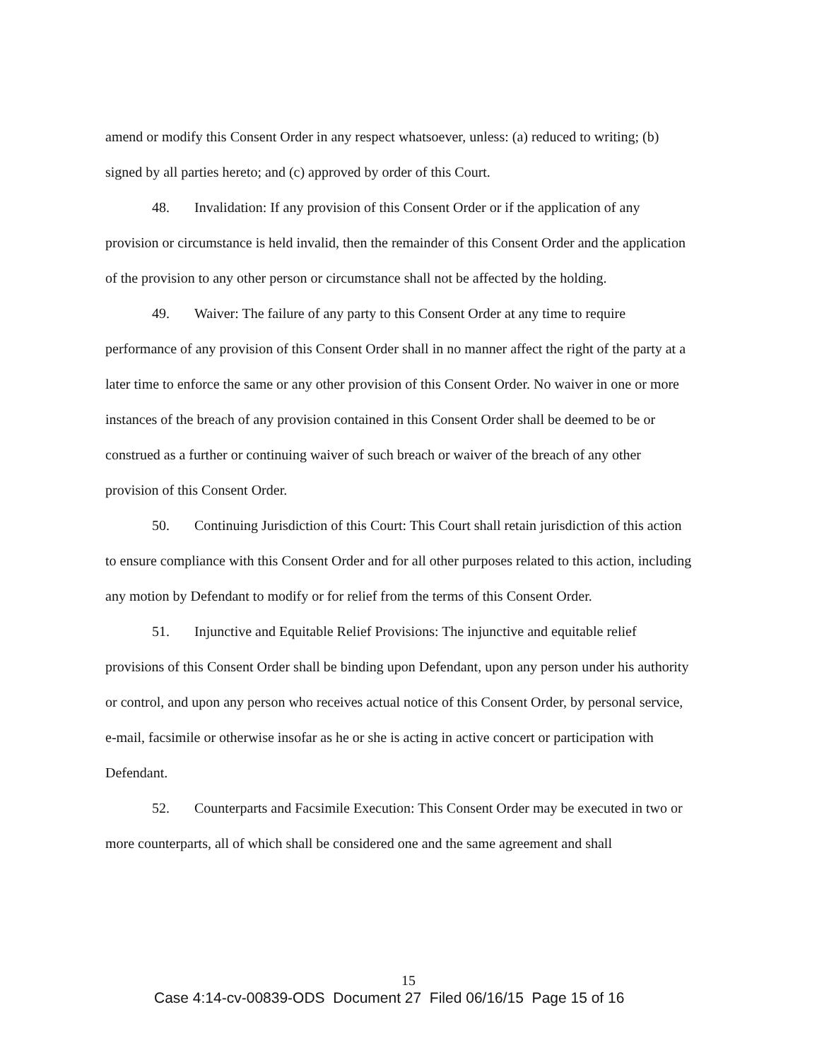amend or modify this Consent Order in any respect whatsoever, unless: (a) reduced to writing; (b) signed by all parties hereto; and (c) approved by order of this Court.
48. Invalidation: If any provision of this Consent Order or if the application of any provision or circumstance is held invalid, then the remainder of this Consent Order and the application of the provision to any other person or circumstance shall not be affected by the holding.
49. Waiver: The failure of any party to this Consent Order at any time to require performance of any provision of this Consent Order shall in no manner affect the right of the party at a later time to enforce the same or any other provision of this Consent Order. No waiver in one or more instances of the breach of any provision contained in this Consent Order shall be deemed to be or construed as a further or continuing waiver of such breach or waiver of the breach of any other provision of this Consent Order.
50. Continuing Jurisdiction of this Court: This Court shall retain jurisdiction of this action to ensure compliance with this Consent Order and for all other purposes related to this action, including any motion by Defendant to modify or for relief from the terms of this Consent Order.
51. Injunctive and Equitable Relief Provisions: The injunctive and equitable relief provisions of this Consent Order shall be binding upon Defendant, upon any person under his authority or control, and upon any person who receives actual notice of this Consent Order, by personal service, e-mail, facsimile or otherwise insofar as he or she is acting in active concert or participation with Defendant.
52. Counterparts and Facsimile Execution: This Consent Order may be executed in two or more counterparts, all of which shall be considered one and the same agreement and shall
15
Case 4:14-cv-00839-ODS Document 27 Filed 06/16/15 Page 15 of 16